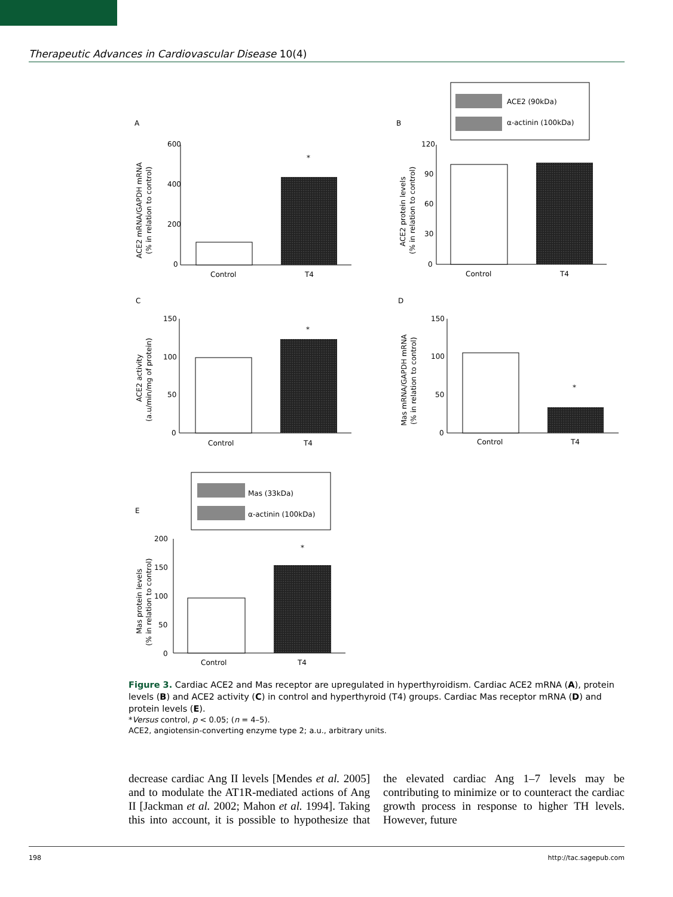Therapeutic Advances in Cardiovascular Disease 10(4)
A
B
C
D
E
ACE2 (90kDa)
α-actinin (100kDa)
Mas (33kDa)
α-actinin (100kDa)
600
400
200
0
Control
T4
*
ACE2 mRNA/GAPDH mRNA
(% in relation to control)
120
90
60
30
0
Control
T4
ACE2 protein levels
(% in relation to control)
150
100
50
0
Control
T4
*
ACE2 activity
(a.u/min/mg of protein)
150
100
50
0
Control
T4
*
Mas mRNA/GAPDH mRNA
(% in relation to control)
200
150
100
50
0
Control
T4
*
Mas protein levels
(% in relation to control)
Figure 3. Cardiac ACE2 and Mas receptor are upregulated in hyperthyroidism. Cardiac ACE2 mRNA (A), protein levels (B) and ACE2 activity (C) in control and hyperthyroid (T4) groups. Cardiac Mas receptor mRNA (D) and protein levels (E).
*Versus control, p < 0.05; (n = 4–5).
ACE2, angiotensin-converting enzyme type 2; a.u., arbitrary units.
decrease cardiac Ang II levels [Mendes et al. 2005] and to modulate the AT1R-mediated actions of Ang II [Jackman et al. 2002; Mahon et al. 1994]. Taking this into account, it is possible to hypothesize that the elevated cardiac Ang 1–7 levels may be contributing to minimize or to counteract the cardiac growth process in response to higher TH levels. However, future
198 http://tac.sagepub.com